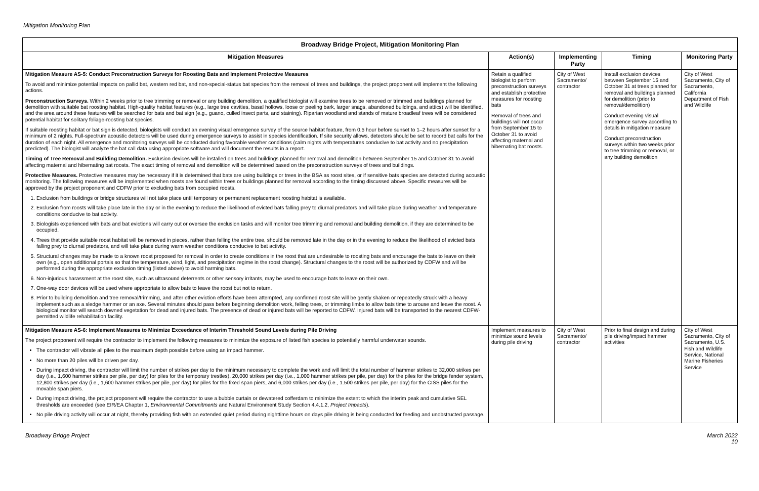Mitigation Monitoring Plan
| Broadway Bridge Project, Mitigation Monitoring Plan | | | | |
| --- | --- | --- | --- | --- |
| Mitigation Measures | Action(s) | Implementing Party | Timing | Monitoring Party |
| Mitigation Measure AS-5: Conduct Preconstruction Surveys for Roosting Bats and Implement Protective Measures To avoid and minimize potential impacts on pallid bat, western red bat, and non-special-status bat species from the removal of trees and buildings, the project proponent will implement the following actions. Preconstruction Surveys. Within 2 weeks prior to tree trimming or removal or any building demolition, a qualified biologist will examine trees to be removed or trimmed and buildings planned for demolition with suitable bat roosting habitat. High-quality habitat features (e.g., large tree cavities, basal hollows, loose or peeling bark, larger snags, abandoned buildings, and attics) will be identified, and the area around these features will be searched for bats and bat sign (e.g., guano, culled insect parts, and staining). Riparian woodland and stands of mature broadleaf trees will be considered potential habitat for solitary foliage-roosting bat species. If suitable roosting habitat or bat sign is detected, biologists will conduct an evening visual emergence survey of the source habitat feature, from 0.5 hour before sunset to 1–2 hours after sunset for a minimum of 2 nights. Full-spectrum acoustic detectors will be used during emergence surveys to assist in species identification. If site security allows, detectors should be set to record bat calls for the duration of each night. All emergence and monitoring surveys will be conducted during favorable weather conditions (calm nights with temperatures conducive to bat activity and no precipitation predicted). The biologist will analyze the bat call data using appropriate software and will document the results in a report. Timing of Tree Removal and Building Demolition. Exclusion devices will be installed on trees and buildings planned for removal and demolition between September 15 and October 31 to avoid affecting maternal and hibernating bat roosts. The exact timing of removal and demolition will be determined based on the preconstruction surveys of trees and buildings. Protective Measures. Protective measures may be necessary if it is determined that bats are using buildings or trees in the BSA as roost sites, or if sensitive bats species are detected during acoustic monitoring. The following measures will be implemented when roosts are found within trees or buildings planned for removal according to the timing discussed above. Specific measures will be approved by the project proponent and CDFW prior to excluding bats from occupied roosts. 1. Exclusion from buildings or bridge structures will not take place until temporary or permanent replacement roosting habitat is available. 2. Exclusion from roosts will take place late in the day or in the evening to reduce the likelihood of evicted bats falling prey to diurnal predators and will take place during weather and temperature conditions conducive to bat activity. 3. Biologists experienced with bats and bat evictions will carry out or oversee the exclusion tasks and will monitor tree trimming and removal and building demolition, if they are determined to be occupied. 4. Trees that provide suitable roost habitat will be removed in pieces, rather than felling the entire tree, should be removed late in the day or in the evening to reduce the likelihood of evicted bats falling prey to diurnal predators, and will take place during warm weather conditions conducive to bat activity. 5. Structural changes may be made to a known roost proposed for removal in order to create conditions in the roost that are undesirable to roosting bats and encourage the bats to leave on their own (e.g., open additional portals so that the temperature, wind, light, and precipitation regime in the roost change). Structural changes to the roost will be authorized by CDFW and will be performed during the appropriate exclusion timing (listed above) to avoid harming bats. 6. Non-injurious harassment at the roost site, such as ultrasound deterrents or other sensory irritants, may be used to encourage bats to leave on their own. 7. One-way door devices will be used where appropriate to allow bats to leave the roost but not to return. 8. Prior to building demolition and tree removal/trimming, and after other eviction efforts have been attempted, any confirmed roost site will be gently shaken or repeatedly struck with a heavy implement such as a sledge hammer or an axe. Several minutes should pass before beginning demolition work, felling trees, or trimming limbs to allow bats time to arouse and leave the roost. A biological monitor will search downed vegetation for dead and injured bats. The presence of dead or injured bats will be reported to CDFW. Injured bats will be transported to the nearest CDFW-permitted wildlife rehabilitation facility. | Retain a qualified biologist to perform preconstruction surveys and establish protective measures for roosting bats Removal of trees and buildings will not occur from September 15 to October 31 to avoid affecting maternal and hibernating bat roosts. | City of West Sacramento/ contractor | Install exclusion devices between September 15 and October 31 at trees planned for removal and buildings planned for demolition (prior to removal/demolition) Conduct evening visual emergence survey according to details in mitigation measure Conduct preconstruction surveys within two weeks prior to tree trimming or removal, or any building demolition | City of West Sacramento, City of Sacramento, California Department of Fish and Wildlife |
| Mitigation Measure AS-6: Implement Measures to Minimize Exceedance of Interim Threshold Sound Levels during Pile Driving The project proponent will require the contractor to implement the following measures to minimize the exposure of listed fish species to potentially harmful underwater sounds. The contractor will vibrate all piles to the maximum depth possible before using an impact hammer. No more than 20 piles will be driven per day. During impact driving, the contractor will limit the number of strikes per day to the minimum necessary to complete the work and will limit the total number of hammer strikes to 32,000 strikes per day (i.e., 1,600 hammer strikes per pile, per day) for piles for the temporary trestles), 20,000 strikes per day (i.e., 1,000 hammer strikes per pile, per day) for the piles for the bridge fender system, 12,800 strikes per day (i.e., 1,600 hammer strikes per pile, per day) for piles for the fixed span piers, and 6,000 strikes per day (i.e., 1.500 strikes per pile, per day) for the CISS piles for the movable span piers. During impact driving, the project proponent will require the contractor to use a bubble curtain or dewatered cofferdam to minimize the extent to which the interim peak and cumulative SEL thresholds are exceeded (see EIR/EA Chapter 1, Environmental Commitments and Natural Environment Study Section 4.4.1.2, Project Impacts ). No pile driving activity will occur at night, thereby providing fish with an extended quiet period during nighttime hours on days pile driving is being conducted for feeding and unobstructed passage. | Implement measures to minimize sound levels during pile driving | City of West Sacramento/ contractor | Prior to final design and during pile driving/impact hammer activities | City of West Sacramento, City of Sacramento, U.S. Fish and Wildlife Service, National Marine Fisheries Service |
Broadway Bridge Project March 2022
10